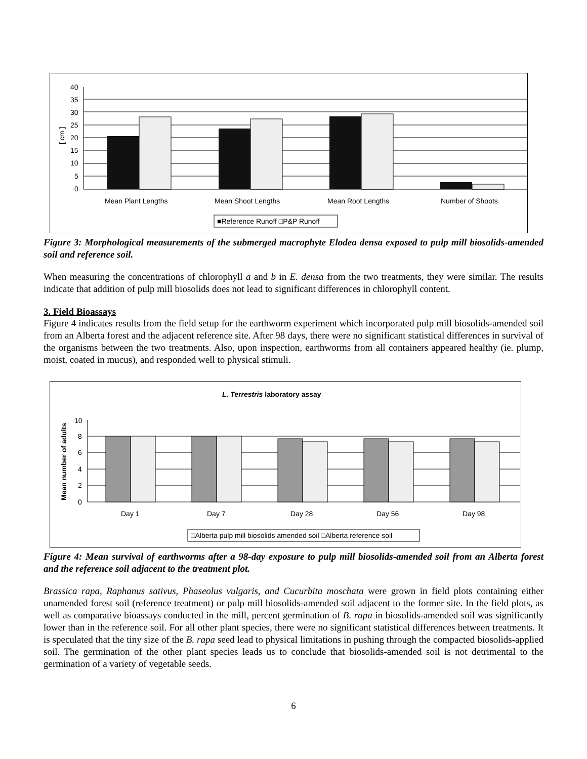40
35
30
25
20
15
10
5
0
[ cm ]
Mean Plant Lengths
Mean Shoot Lengths
Mean Root Lengths
Number of Shoots
■Reference Runoff □P&P Runoff
Figure 3: Morphological measurements of the submerged macrophyte Elodea densa exposed to pulp mill biosolids-amended soil and reference soil.
When measuring the concentrations of chlorophyll a and b in E. densa from the two treatments, they were similar. The results indicate that addition of pulp mill biosolids does not lead to significant differences in chlorophyll content.
3. Field Bioassays
Figure 4 indicates results from the field setup for the earthworm experiment which incorporated pulp mill biosolids-amended soil from an Alberta forest and the adjacent reference site. After 98 days, there were no significant statistical differences in survival of the organisms between the two treatments. Also, upon inspection, earthworms from all containers appeared healthy (ie. plump, moist, coated in mucus), and responded well to physical stimuli.
L. Terrestris laboratory assay
10
8
6
4
2
0
Mean number of adults
Day 1
Day 7
Day 28
Day 56
Day 98
□Alberta pulp mill biosolids amended soil □Alberta reference soil
Figure 4: Mean survival of earthworms after a 98-day exposure to pulp mill biosolids-amended soil from an Alberta forest and the reference soil adjacent to the treatment plot.
Brassica rapa, Raphanus sativus, Phaseolus vulgaris, and Cucurbita moschata were grown in field plots containing either unamended forest soil (reference treatment) or pulp mill biosolids-amended soil adjacent to the former site. In the field plots, as well as comparative bioassays conducted in the mill, percent germination of B. rapa in biosolids-amended soil was significantly lower than in the reference soil. For all other plant species, there were no significant statistical differences between treatments. It is speculated that the tiny size of the B. rapa seed lead to physical limitations in pushing through the compacted biosolids-applied soil. The germination of the other plant species leads us to conclude that biosolids-amended soil is not detrimental to the germination of a variety of vegetable seeds.
6